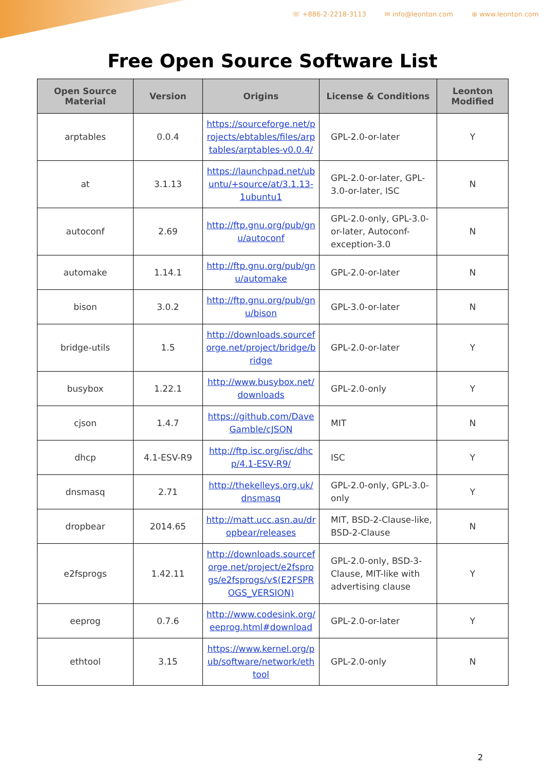☏ +886-2-2218-3113 ✉ info@leonton.com ⊕ www.leonton.com
Free Open Source Software List
| Open Source Material | Version | Origins | License & Conditions | Leonton Modified |
| --- | --- | --- | --- | --- |
| arptables | 0.0.4 | https://sourceforge.net/projects/ebtables/files/arptables/arptables-v0.0.4/ | GPL-2.0-or-later | Y |
| at | 3.1.13 | https://launchpad.net/ubuntu/+source/at/3.1.13-1ubuntu1 | GPL-2.0-or-later, GPL-3.0-or-later, ISC | N |
| autoconf | 2.69 | http://ftp.gnu.org/pub/gnu/autoconf | GPL-2.0-only, GPL-3.0-or-later, Autoconf-exception-3.0 | N |
| automake | 1.14.1 | http://ftp.gnu.org/pub/gnu/automake | GPL-2.0-or-later | N |
| bison | 3.0.2 | http://ftp.gnu.org/pub/gnu/bison | GPL-3.0-or-later | N |
| bridge-utils | 1.5 | http://downloads.sourceforge.net/project/bridge/bridge | GPL-2.0-or-later | Y |
| busybox | 1.22.1 | http://www.busybox.net/downloads | GPL-2.0-only | Y |
| cjson | 1.4.7 | https://github.com/DaveGamble/cJSON | MIT | N |
| dhcp | 4.1-ESV-R9 | http://ftp.isc.org/isc/dhcp/4.1-ESV-R9/ | ISC | Y |
| dnsmasq | 2.71 | http://thekelleys.org.uk/dnsmasq | GPL-2.0-only, GPL-3.0-only | Y |
| dropbear | 2014.65 | http://matt.ucc.asn.au/dropbear/releases | MIT, BSD-2-Clause-like, BSD-2-Clause | N |
| e2fsprogs | 1.42.11 | http://downloads.sourceforge.net/project/e2fsprogs/e2fsprogs/v$(E2FSPROGS_VERSION) | GPL-2.0-only, BSD-3-Clause, MIT-like with advertising clause | Y |
| eeprog | 0.7.6 | http://www.codesink.org/eeprog.html#download | GPL-2.0-or-later | Y |
| ethtool | 3.15 | https://www.kernel.org/pub/software/network/ethtool | GPL-2.0-only | N |
2